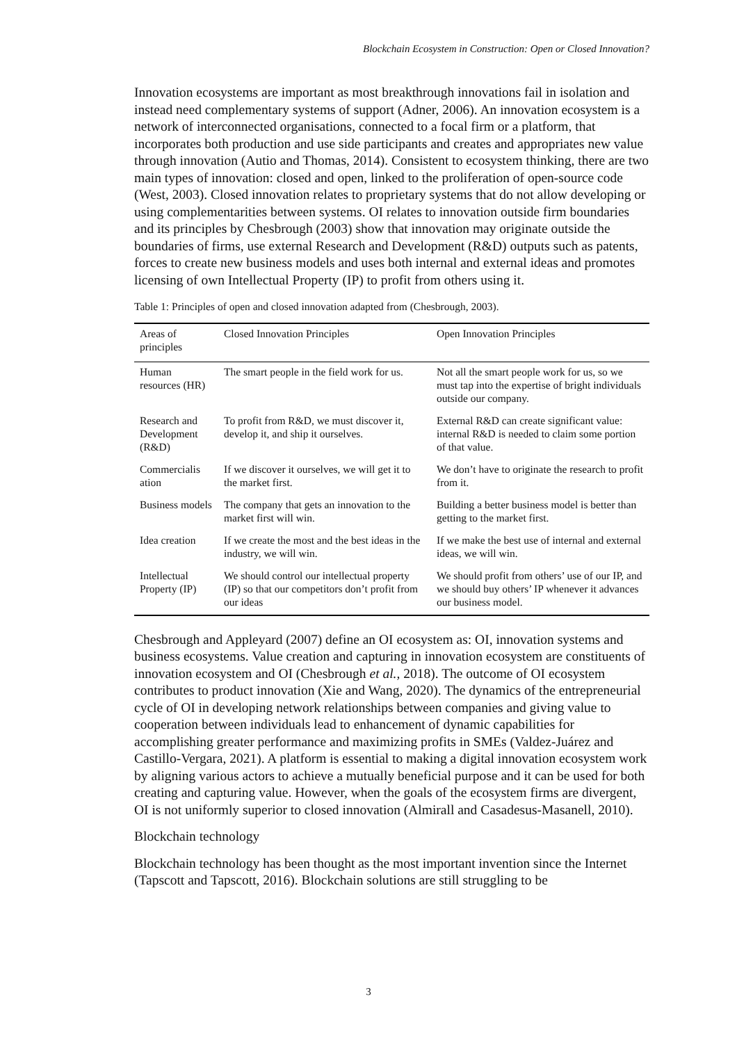Blockchain Ecosystem in Construction: Open or Closed Innovation?
Innovation ecosystems are important as most breakthrough innovations fail in isolation and instead need complementary systems of support (Adner, 2006). An innovation ecosystem is a network of interconnected organisations, connected to a focal firm or a platform, that incorporates both production and use side participants and creates and appropriates new value through innovation (Autio and Thomas, 2014). Consistent to ecosystem thinking, there are two main types of innovation: closed and open, linked to the proliferation of open-source code (West, 2003). Closed innovation relates to proprietary systems that do not allow developing or using complementarities between systems. OI relates to innovation outside firm boundaries and its principles by Chesbrough (2003) show that innovation may originate outside the boundaries of firms, use external Research and Development (R&D) outputs such as patents, forces to create new business models and uses both internal and external ideas and promotes licensing of own Intellectual Property (IP) to profit from others using it.
Table 1: Principles of open and closed innovation adapted from (Chesbrough, 2003).
| Areas of principles | Closed Innovation Principles | Open Innovation Principles |
| --- | --- | --- |
| Human resources (HR) | The smart people in the field work for us. | Not all the smart people work for us, so we must tap into the expertise of bright individuals outside our company. |
| Research and Development (R&D) | To profit from R&D, we must discover it, develop it, and ship it ourselves. | External R&D can create significant value: internal R&D is needed to claim some portion of that value. |
| Commercialis ation | If we discover it ourselves, we will get it to the market first. | We don’t have to originate the research to profit from it. |
| Business models | The company that gets an innovation to the market first will win. | Building a better business model is better than getting to the market first. |
| Idea creation | If we create the most and the best ideas in the industry, we will win. | If we make the best use of internal and external ideas, we will win. |
| Intellectual Property (IP) | We should control our intellectual property (IP) so that our competitors don’t profit from our ideas | We should profit from others’ use of our IP, and we should buy others’ IP whenever it advances our business model. |
Chesbrough and Appleyard (2007) define an OI ecosystem as: OI, innovation systems and business ecosystems. Value creation and capturing in innovation ecosystem are constituents of innovation ecosystem and OI (Chesbrough et al., 2018). The outcome of OI ecosystem contributes to product innovation (Xie and Wang, 2020). The dynamics of the entrepreneurial cycle of OI in developing network relationships between companies and giving value to cooperation between individuals lead to enhancement of dynamic capabilities for accomplishing greater performance and maximizing profits in SMEs (Valdez-Juárez and Castillo-Vergara, 2021). A platform is essential to making a digital innovation ecosystem work by aligning various actors to achieve a mutually beneficial purpose and it can be used for both creating and capturing value. However, when the goals of the ecosystem firms are divergent, OI is not uniformly superior to closed innovation (Almirall and Casadesus-Masanell, 2010).
Blockchain technology
Blockchain technology has been thought as the most important invention since the Internet (Tapscott and Tapscott, 2016). Blockchain solutions are still struggling to be
3